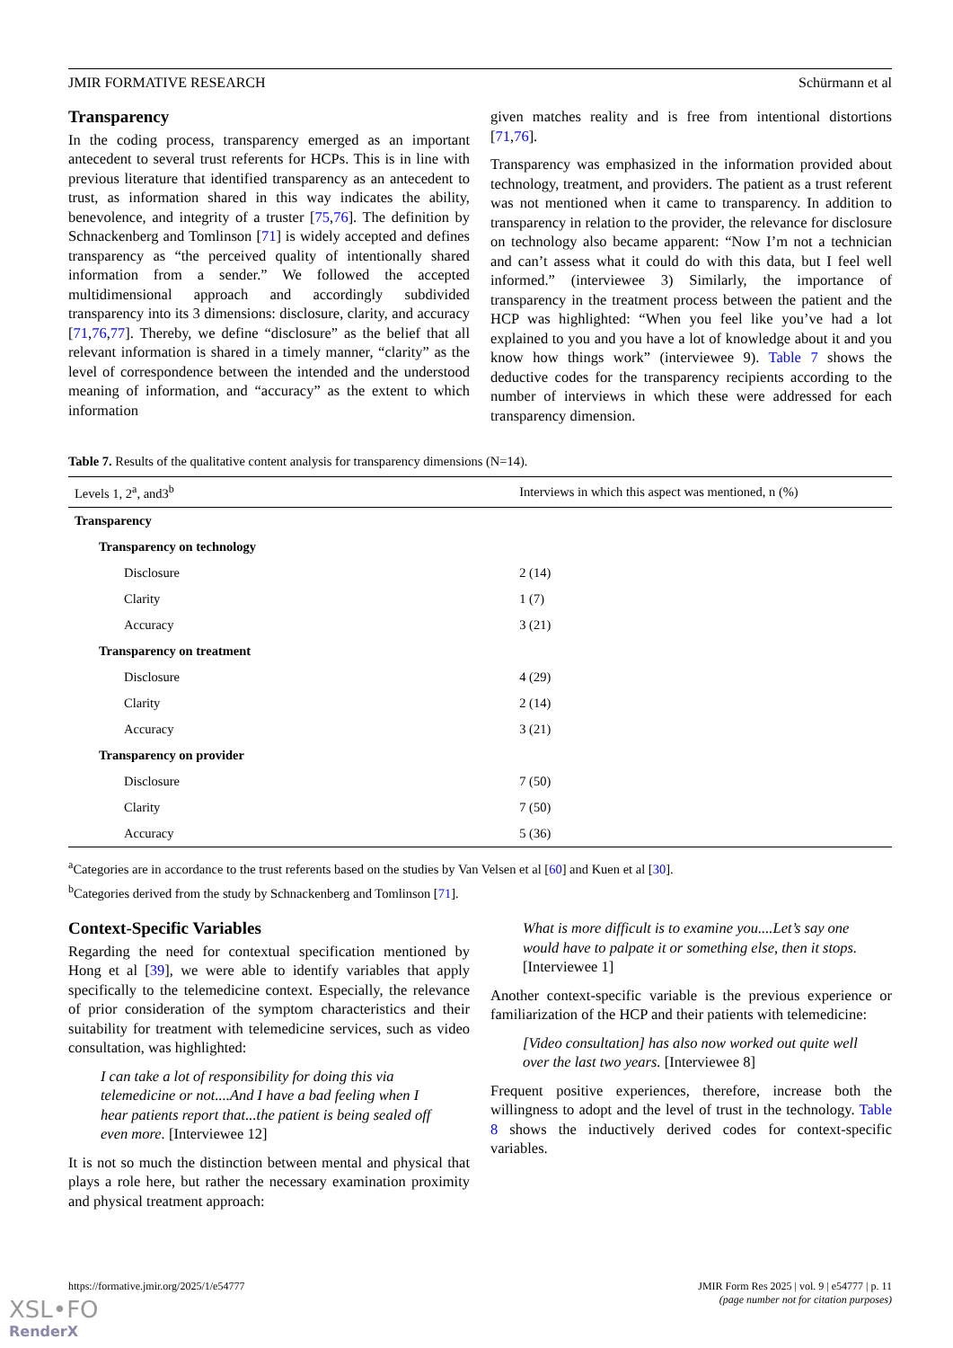JMIR FORMATIVE RESEARCH Schürmann et al
Transparency
In the coding process, transparency emerged as an important antecedent to several trust referents for HCPs. This is in line with previous literature that identified transparency as an antecedent to trust, as information shared in this way indicates the ability, benevolence, and integrity of a truster [75,76]. The definition by Schnackenberg and Tomlinson [71] is widely accepted and defines transparency as “the perceived quality of intentionally shared information from a sender.” We followed the accepted multidimensional approach and accordingly subdivided transparency into its 3 dimensions: disclosure, clarity, and accuracy [71,76,77]. Thereby, we define “disclosure” as the belief that all relevant information is shared in a timely manner, “clarity” as the level of correspondence between the intended and the understood meaning of information, and “accuracy” as the extent to which information
given matches reality and is free from intentional distortions [71,76].
Transparency was emphasized in the information provided about technology, treatment, and providers. The patient as a trust referent was not mentioned when it came to transparency. In addition to transparency in relation to the provider, the relevance for disclosure on technology also became apparent: “Now I’m not a technician and can’t assess what it could do with this data, but I feel well informed.” (interviewee 3) Similarly, the importance of transparency in the treatment process between the patient and the HCP was highlighted: “When you feel like you’ve had a lot explained to you and you have a lot of knowledge about it and you know how things work” (interviewee 9). Table 7 shows the deductive codes for the transparency recipients according to the number of interviews in which these were addressed for each transparency dimension.
Table 7. Results of the qualitative content analysis for transparency dimensions (N=14).
| Levels 1, 2<sup>a</sup>, and3<sup>b</sup> | Interviews in which this aspect was mentioned, n (%) |
| --- | --- |
| Transparency | |
| Transparency on technology | |
| Disclosure | 2 (14) |
| Clarity | 1 (7) |
| Accuracy | 3 (21) |
| Transparency on treatment | |
| Disclosure | 4 (29) |
| Clarity | 2 (14) |
| Accuracy | 3 (21) |
| Transparency on provider | |
| Disclosure | 7 (50) |
| Clarity | 7 (50) |
| Accuracy | 5 (36) |
<sup>a</sup> Categories are in accordance to the trust referents based on the studies by Van Velsen et al [60] and Kuen et al [30].
<sup>b</sup> Categories derived from the study by Schnackenberg and Tomlinson [71].
Context-Specific Variables
Regarding the need for contextual specification mentioned by Hong et al [39], we were able to identify variables that apply specifically to the telemedicine context. Especially, the relevance of prior consideration of the symptom characteristics and their suitability for treatment with telemedicine services, such as video consultation, was highlighted:
I can take a lot of responsibility for doing this via telemedicine or not....And I have a bad feeling when I hear patients report that...the patient is being sealed off even more. [Interviewee 12]
It is not so much the distinction between mental and physical that plays a role here, but rather the necessary examination proximity and physical treatment approach:
What is more difficult is to examine you....Let’s say one would have to palpate it or something else, then it stops. [Interviewee 1]
Another context-specific variable is the previous experience or familiarization of the HCP and their patients with telemedicine:
[Video consultation] has also now worked out quite well over the last two years. [Interviewee 8]
Frequent positive experiences, therefore, increase both the willingness to adopt and the level of trust in the technology. Table 8 shows the inductively derived codes for context-specific variables.
https://formative.jmir.org/2025/1/e54777 JMIR Form Res 2025 | vol. 9 | e54777 | p. 11
(page number not for citation purposes)
XSL•FO
RenderX